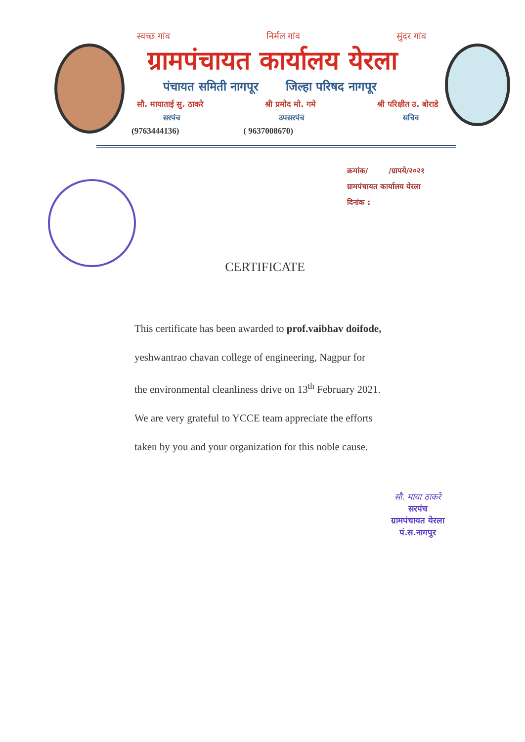स्वच्छ गांव निर्मल गांव सुंदर गांव
ग्रामपंचायत कार्यालय येरला
पंचायत समिती नागपूर जिल्हा परिषद नागपूर
सौ. मायाताई सु. ठाकरे श्री प्रमोद मो. गमे श्री परिक्षीत उ. बोराडे
सरपंच उपसरपंच सचिव
(9763444136) ( 9637008670)
क्रमांक/ /ग्रापये/२०२१
ग्रामपंचायत कार्यालय येरला
दिनांक :
CERTIFICATE
This certificate has been awarded to prof.vaibhav doifode,
yeshwantrao chavan college of engineering, Nagpur for
the environmental cleanliness drive on 13<sup>th</sup> February 2021.
We are very grateful to YCCE team appreciate the efforts
taken by you and your organization for this noble cause.
सौ. माया ठाकरे
सरपंच
ग्रामपंचायत येरला
पं.स.नागपुर